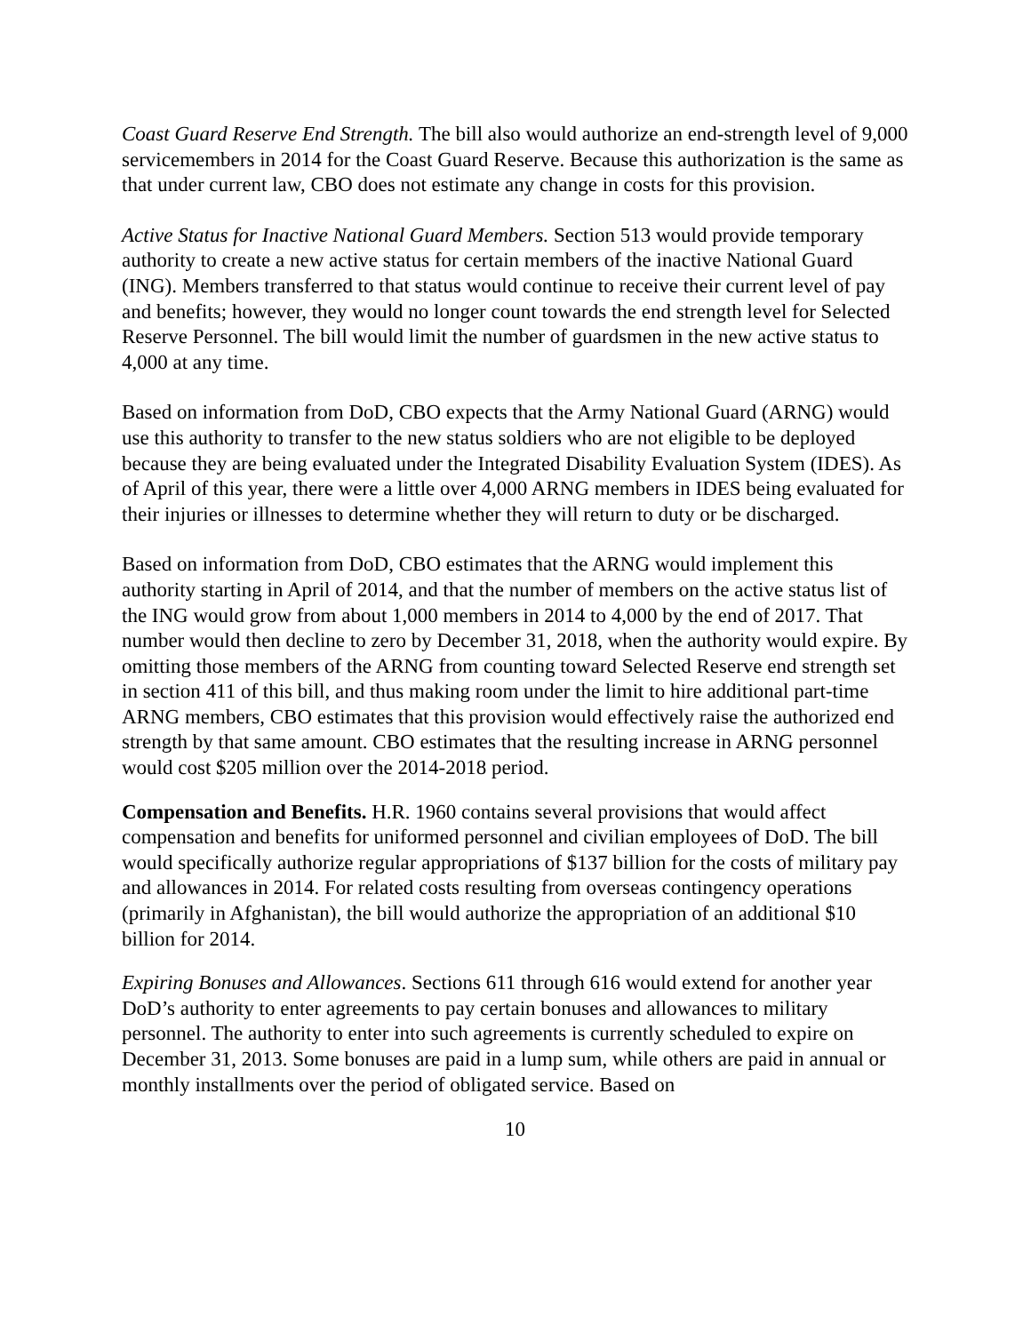Coast Guard Reserve End Strength. The bill also would authorize an end-strength level of 9,000 servicemembers in 2014 for the Coast Guard Reserve. Because this authorization is the same as that under current law, CBO does not estimate any change in costs for this provision.
Active Status for Inactive National Guard Members. Section 513 would provide temporary authority to create a new active status for certain members of the inactive National Guard (ING). Members transferred to that status would continue to receive their current level of pay and benefits; however, they would no longer count towards the end strength level for Selected Reserve Personnel. The bill would limit the number of guardsmen in the new active status to 4,000 at any time.
Based on information from DoD, CBO expects that the Army National Guard (ARNG) would use this authority to transfer to the new status soldiers who are not eligible to be deployed because they are being evaluated under the Integrated Disability Evaluation System (IDES). As of April of this year, there were a little over 4,000 ARNG members in IDES being evaluated for their injuries or illnesses to determine whether they will return to duty or be discharged.
Based on information from DoD, CBO estimates that the ARNG would implement this authority starting in April of 2014, and that the number of members on the active status list of the ING would grow from about 1,000 members in 2014 to 4,000 by the end of 2017. That number would then decline to zero by December 31, 2018, when the authority would expire. By omitting those members of the ARNG from counting toward Selected Reserve end strength set in section 411 of this bill, and thus making room under the limit to hire additional part-time ARNG members, CBO estimates that this provision would effectively raise the authorized end strength by that same amount. CBO estimates that the resulting increase in ARNG personnel would cost $205 million over the 2014-2018 period.
Compensation and Benefits. H.R. 1960 contains several provisions that would affect compensation and benefits for uniformed personnel and civilian employees of DoD. The bill would specifically authorize regular appropriations of $137 billion for the costs of military pay and allowances in 2014. For related costs resulting from overseas contingency operations (primarily in Afghanistan), the bill would authorize the appropriation of an additional $10 billion for 2014.
Expiring Bonuses and Allowances. Sections 611 through 616 would extend for another year DoD’s authority to enter agreements to pay certain bonuses and allowances to military personnel. The authority to enter into such agreements is currently scheduled to expire on December 31, 2013. Some bonuses are paid in a lump sum, while others are paid in annual or monthly installments over the period of obligated service. Based on
10